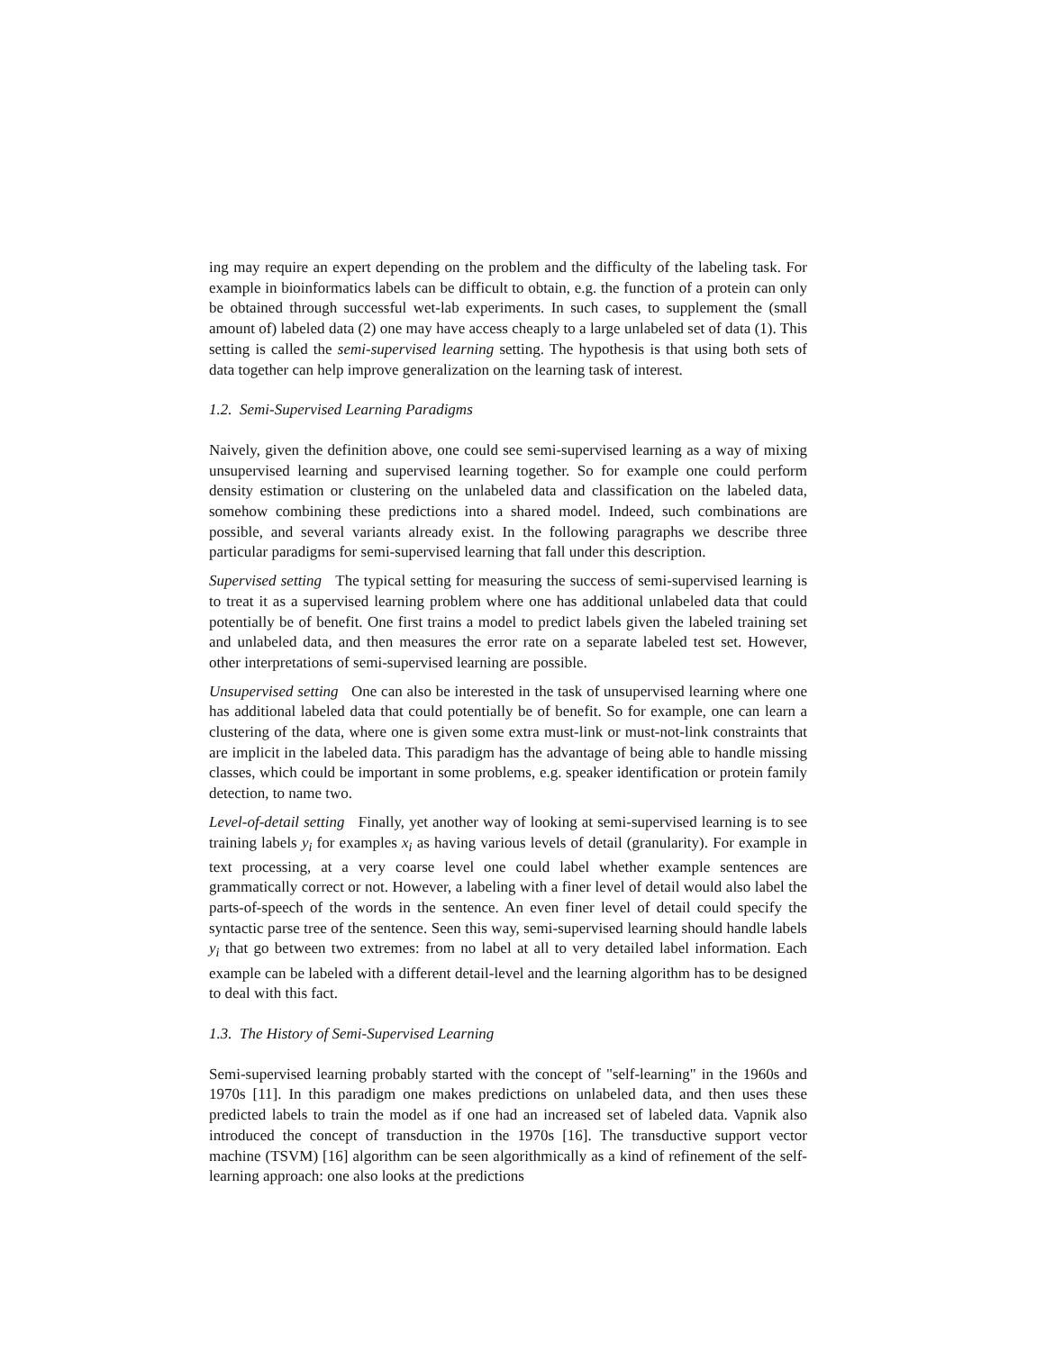ing may require an expert depending on the problem and the difficulty of the labeling task. For example in bioinformatics labels can be difficult to obtain, e.g. the function of a protein can only be obtained through successful wet-lab experiments. In such cases, to supplement the (small amount of) labeled data (2) one may have access cheaply to a large unlabeled set of data (1). This setting is called the semi-supervised learning setting. The hypothesis is that using both sets of data together can help improve generalization on the learning task of interest.
1.2. Semi-Supervised Learning Paradigms
Naively, given the definition above, one could see semi-supervised learning as a way of mixing unsupervised learning and supervised learning together. So for example one could perform density estimation or clustering on the unlabeled data and classification on the labeled data, somehow combining these predictions into a shared model. Indeed, such combinations are possible, and several variants already exist. In the following paragraphs we describe three particular paradigms for semi-supervised learning that fall under this description.
Supervised setting The typical setting for measuring the success of semi-supervised learning is to treat it as a supervised learning problem where one has additional unlabeled data that could potentially be of benefit. One first trains a model to predict labels given the labeled training set and unlabeled data, and then measures the error rate on a separate labeled test set. However, other interpretations of semi-supervised learning are possible.
Unsupervised setting One can also be interested in the task of unsupervised learning where one has additional labeled data that could potentially be of benefit. So for example, one can learn a clustering of the data, where one is given some extra must-link or must-not-link constraints that are implicit in the labeled data. This paradigm has the advantage of being able to handle missing classes, which could be important in some problems, e.g. speaker identification or protein family detection, to name two.
Level-of-detail setting Finally, yet another way of looking at semi-supervised learning is to see training labels y<sub>i</sub> for examples x<sub>i</sub> as having various levels of detail (granularity). For example in text processing, at a very coarse level one could label whether example sentences are grammatically correct or not. However, a labeling with a finer level of detail would also label the parts-of-speech of the words in the sentence. An even finer level of detail could specify the syntactic parse tree of the sentence. Seen this way, semi-supervised learning should handle labels y<sub>i</sub> that go between two extremes: from no label at all to very detailed label information. Each example can be labeled with a different detail-level and the learning algorithm has to be designed to deal with this fact.
1.3. The History of Semi-Supervised Learning
Semi-supervised learning probably started with the concept of "self-learning" in the 1960s and 1970s [11]. In this paradigm one makes predictions on unlabeled data, and then uses these predicted labels to train the model as if one had an increased set of labeled data. Vapnik also introduced the concept of transduction in the 1970s [16]. The transductive support vector machine (TSVM) [16] algorithm can be seen algorithmically as a kind of refinement of the self-learning approach: one also looks at the predictions